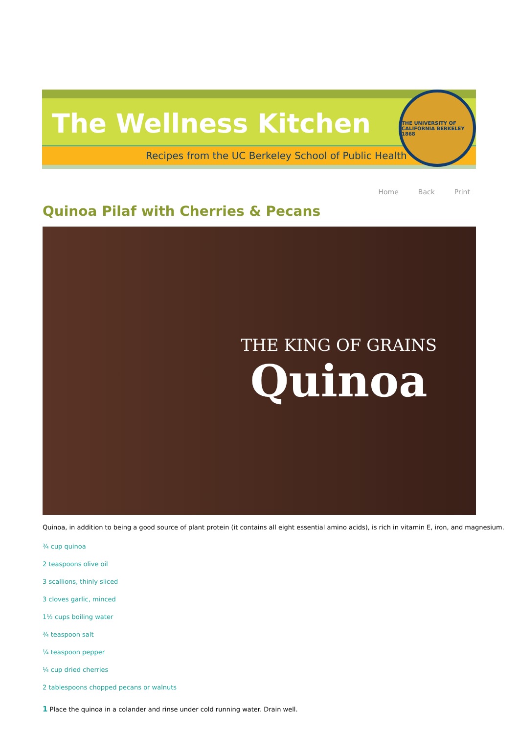The Wellness Kitchen
Recipes from the UC Berkeley School of Public Health
THE UNIVERSITY OF CALIFORNIA BERKELEY 1868
Home Back Print
Quinoa Pilaf with Cherries & Pecans
THE KING OF GRAINS
Quinoa
Quinoa, in addition to being a good source of plant protein (it contains all eight essential amino acids), is rich in vitamin E, iron, and magnesium.
¾ cup quinoa
2 teaspoons olive oil
3 scallions, thinly sliced
3 cloves garlic, minced
1½ cups boiling water
¾ teaspoon salt
¼ teaspoon pepper
¼ cup dried cherries
2 tablespoons chopped pecans or walnuts
1 Place the quinoa in a colander and rinse under cold running water. Drain well.